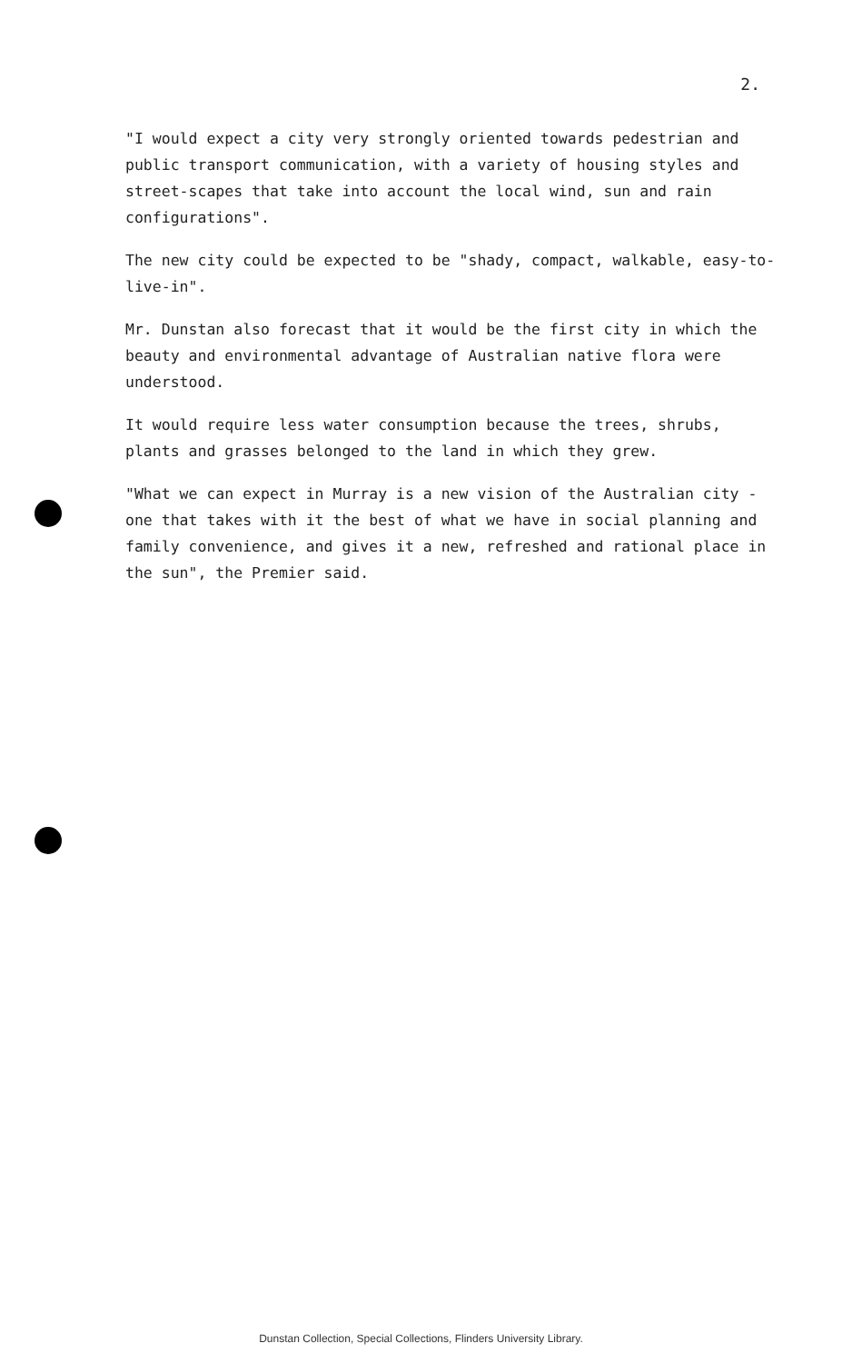2.
"I would expect a city very strongly oriented towards pedestrian and public transport communication, with a variety of housing styles and street-scapes that take into account the local wind, sun and rain configurations".
The new city could be expected to be "shady, compact, walkable, easy-to-live-in".
Mr. Dunstan also forecast that it would be the first city in which the beauty and environmental advantage of Australian native flora were understood.
It would require less water consumption because the trees, shrubs, plants and grasses belonged to the land in which they grew.
"What we can expect in Murray is a new vision of the Australian city - one that takes with it the best of what we have in social planning and family convenience, and gives it a new, refreshed and rational place in the sun", the Premier said.
Dunstan Collection, Special Collections, Flinders University Library.